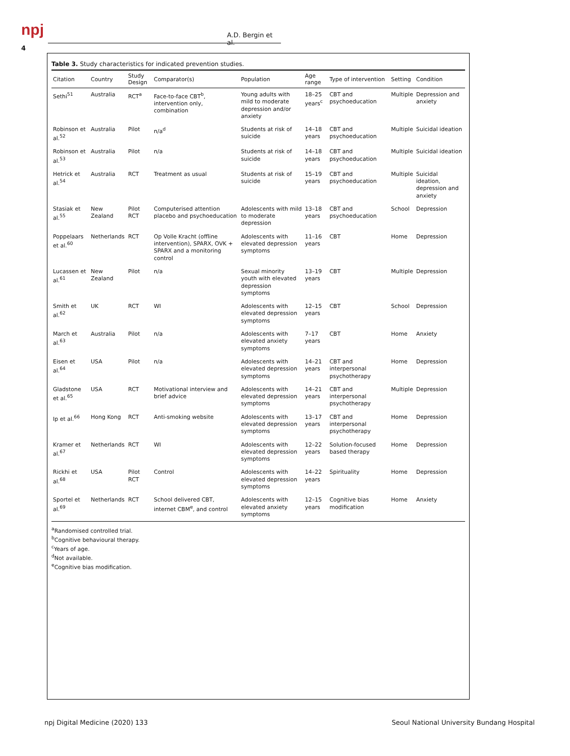npj
4
A.D. Bergin et al.
Table 3. Study characteristics for indicated prevention studies.
| Citation | Country | Study Design | Comparator(s) | Population | Age range | Type of intervention | Setting | Condition |
| --- | --- | --- | --- | --- | --- | --- | --- | --- |
| Sethi<sup>51</sup> | Australia | RCT<sup>a</sup> | Face-to-face CBT<sup>b</sup>, intervention only, combination | Young adults with mild to moderate depression and/or anxiety | 18–25 years<sup>c</sup> | CBT and psychoeducation | Multiple | Depression and anxiety |
| Robinson et al.<sup>52</sup> | Australia | Pilot | n/a<sup>d</sup> | Students at risk of suicide | 14–18 years | CBT and psychoeducation | Multiple | Suicidal ideation |
| Robinson et al.<sup>53</sup> | Australia | Pilot | n/a | Students at risk of suicide | 14–18 years | CBT and psychoeducation | Multiple | Suicidal ideation |
| Hetrick et al.<sup>54</sup> | Australia | RCT | Treatment as usual | Students at risk of suicide | 15–19 years | CBT and psychoeducation | Multiple | Suicidal ideation, depression and anxiety |
| Stasiak et al.<sup>55</sup> | New Zealand | Pilot RCT | Computerised attention placebo and psychoeducation | Adolescents with mild to moderate depression | 13–18 years | CBT and psychoeducation | School | Depression |
| Poppelaars et al.<sup>60</sup> | Netherlands | RCT | Op Volle Kracht (offline intervention), SPARX, OVK + SPARX and a monitoring control | Adolescents with elevated depression symptoms | 11–16 years | CBT | Home | Depression |
| Lucassen et al.<sup>61</sup> | New Zealand | Pilot | n/a | Sexual minority youth with elevated depression symptoms | 13–19 years | CBT | Multiple | Depression |
| Smith et al.<sup>62</sup> | UK | RCT | WI | Adolescents with elevated depression symptoms | 12–15 years | CBT | School | Depression |
| March et al.<sup>63</sup> | Australia | Pilot | n/a | Adolescents with elevated anxiety symptoms | 7–17 years | CBT | Home | Anxiety |
| Eisen et al.<sup>64</sup> | USA | Pilot | n/a | Adolescents with elevated depression symptoms | 14–21 years | CBT and interpersonal psychotherapy | Home | Depression |
| Gladstone et al.<sup>65</sup> | USA | RCT | Motivational interview and brief advice | Adolescents with elevated depression symptoms | 14–21 years | CBT and interpersonal psychotherapy | Multiple | Depression |
| Ip et al.<sup>66</sup> | Hong Kong | RCT | Anti-smoking website | Adolescents with elevated depression symptoms | 13–17 years | CBT and interpersonal psychotherapy | Home | Depression |
| Kramer et al.<sup>67</sup> | Netherlands | RCT | WI | Adolescents with elevated depression symptoms | 12–22 years | Solution-focused based therapy | Home | Depression |
| Rickhi et al.<sup>68</sup> | USA | Pilot RCT | Control | Adolescents with elevated depression symptoms | 14–22 years | Spirituality | Home | Depression |
| Sportel et al.<sup>69</sup> | Netherlands | RCT | School delivered CBT, internet CBM<sup>e</sup>, and control | Adolescents with elevated anxiety symptoms | 12–15 years | Cognitive bias modification | Home | Anxiety |
<sup>a</sup> Randomised controlled trial.
<sup>b</sup> Cognitive behavioural therapy.
<sup>c</sup> Years of age.
<sup>d</sup> Not available.
<sup>e</sup> Cognitive bias modification.
npj Digital Medicine (2020) 133
Seoul National University Bundang Hospital